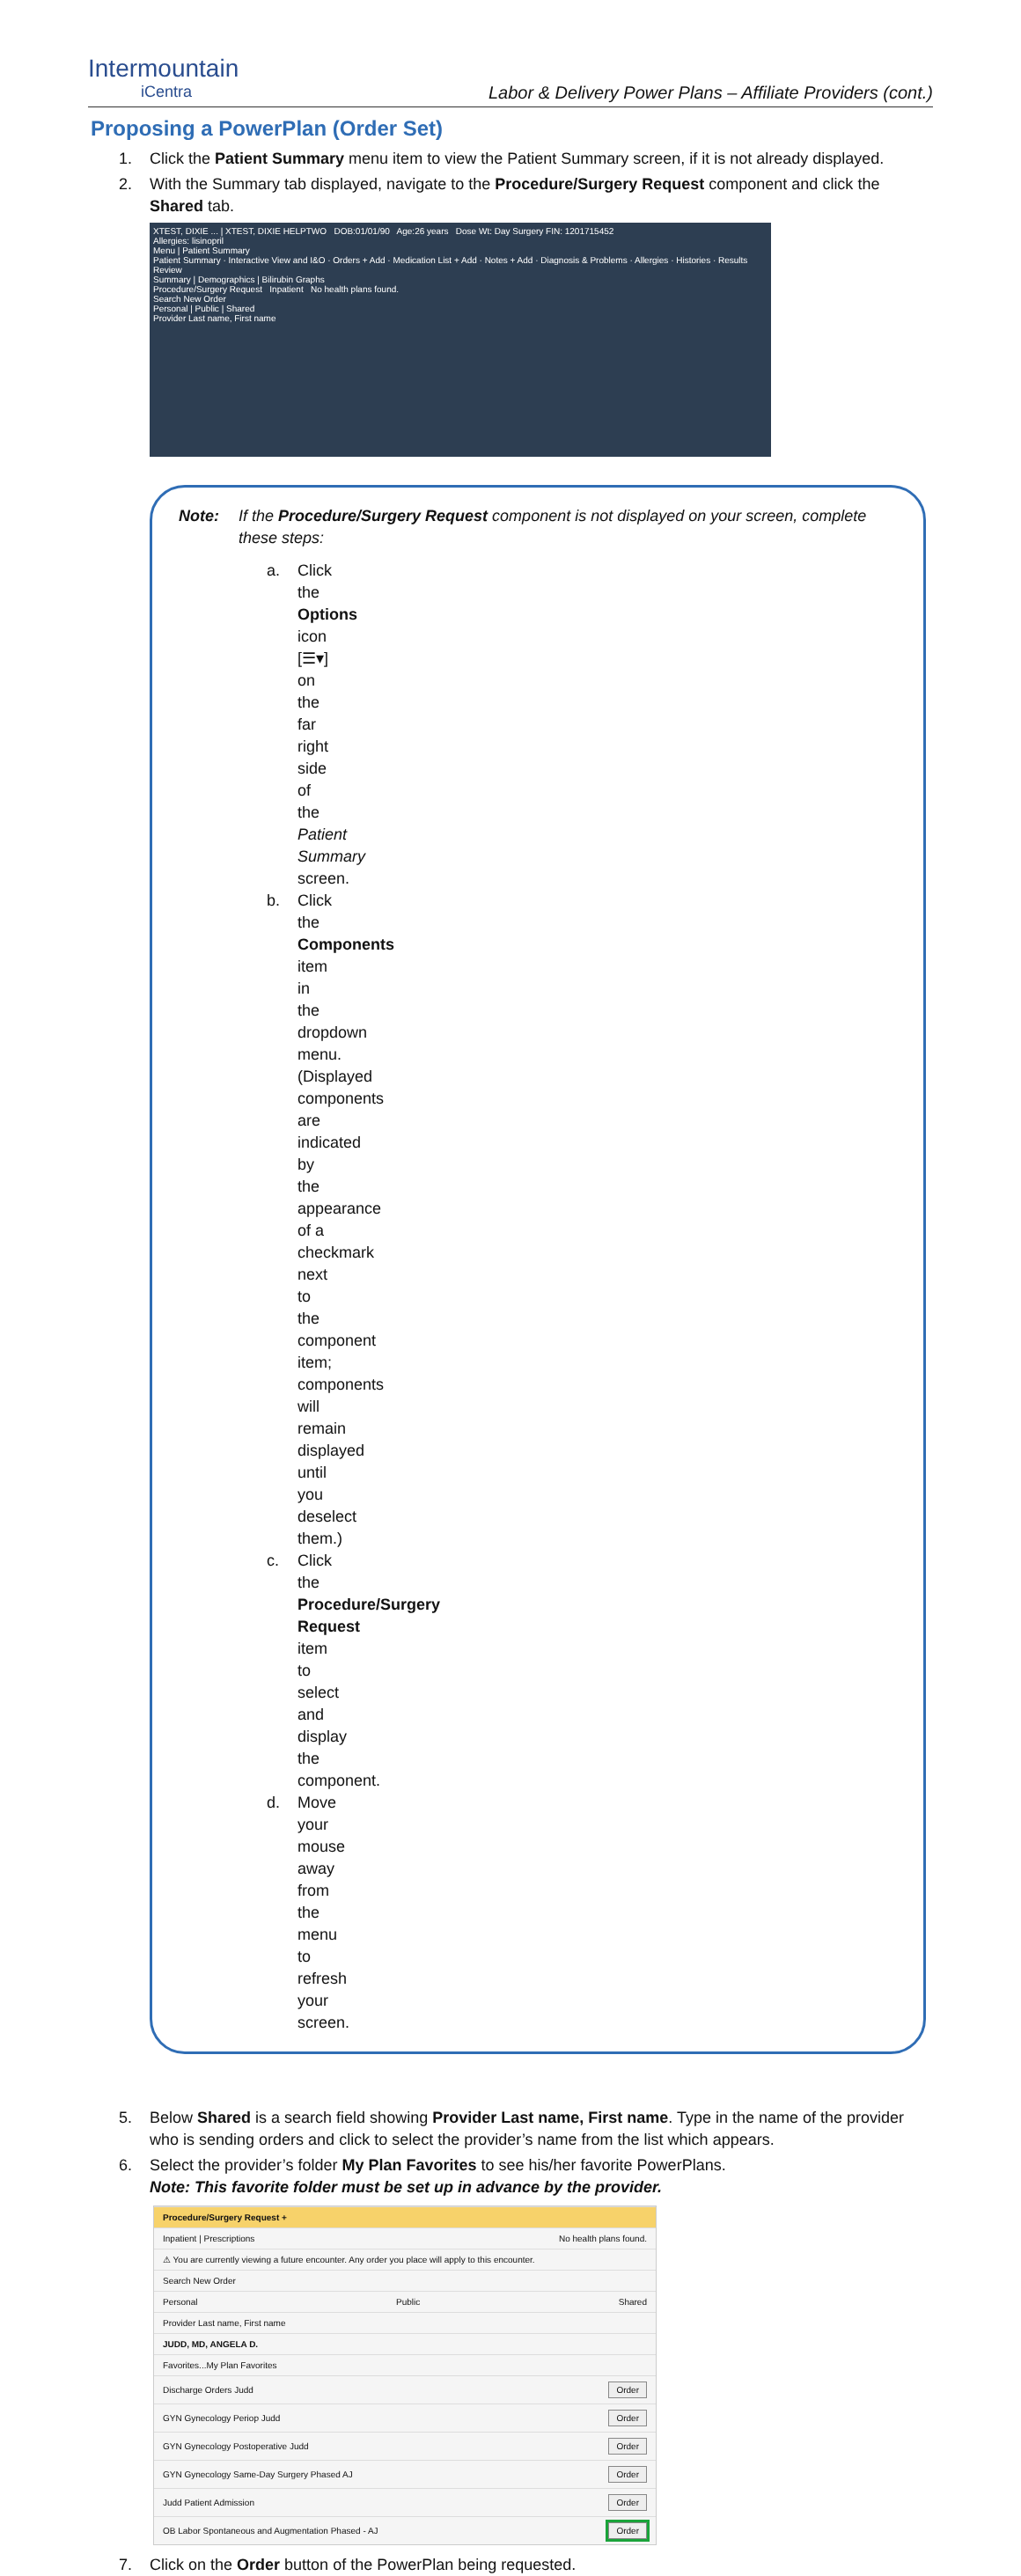Intermountain
iCentra
Labor & Delivery Power Plans – Affiliate Providers (cont.)
Proposing a PowerPlan (Order Set)
1. Click the Patient Summary menu item to view the Patient Summary screen, if it is not already displayed.
2. With the Summary tab displayed, navigate to the Procedure/Surgery Request component and click the Shared tab.
XTEST, DIXIE ... | XTEST, DIXIE HELPTWO DOB:01/01/90 Age:26 years Dose Wt: Day Surgery FIN: 1201715452
Allergies: lisinopril
Menu | Patient Summary
Patient Summary · Interactive View and I&O · Orders + Add · Medication List + Add · Notes + Add · Diagnosis & Problems · Allergies · Histories · Results Review
Summary | Demographics | Bilirubin Graphs
Procedure/Surgery Request Inpatient No health plans found.
Search New Order
Personal | Public | Shared
Provider Last name, First name
Note: If the Procedure/Surgery Request component is not displayed on your screen, complete these steps:
a. Click the Options icon [☰▾] on the far right side of the Patient Summary screen.
b. Click the Components item in the dropdown menu. (Displayed components are indicated by the appearance of a checkmark next to the component item; components will remain displayed until you deselect them.)
c. Click the Procedure/Surgery Request item to select and display the component.
d. Move your mouse away from the menu to refresh your screen.
5. Below Shared is a search field showing Provider Last name, First name. Type in the name of the provider who is sending orders and click to select the provider’s name from the list which appears.
6. Select the provider’s folder My Plan Favorites to see his/her favorite PowerPlans.
Note: This favorite folder must be set up in advance by the provider.
Procedure/Surgery Request +
Inpatient | Prescriptions No health plans found.
⚠ You are currently viewing a future encounter. Any order you place will apply to this encounter.
Search New Order
Personal Public Shared
Provider Last name, First name
JUDD, MD, ANGELA D.
Favorites...My Plan Favorites
Discharge Orders Judd Order
GYN Gynecology Periop Judd Order
GYN Gynecology Postoperative Judd Order
GYN Gynecology Same-Day Surgery Phased AJ Order
Judd Patient Admission Order
OB Labor Spontaneous and Augmentation Phased - AJ Order
7. Click on the Order button of the PowerPlan being requested.